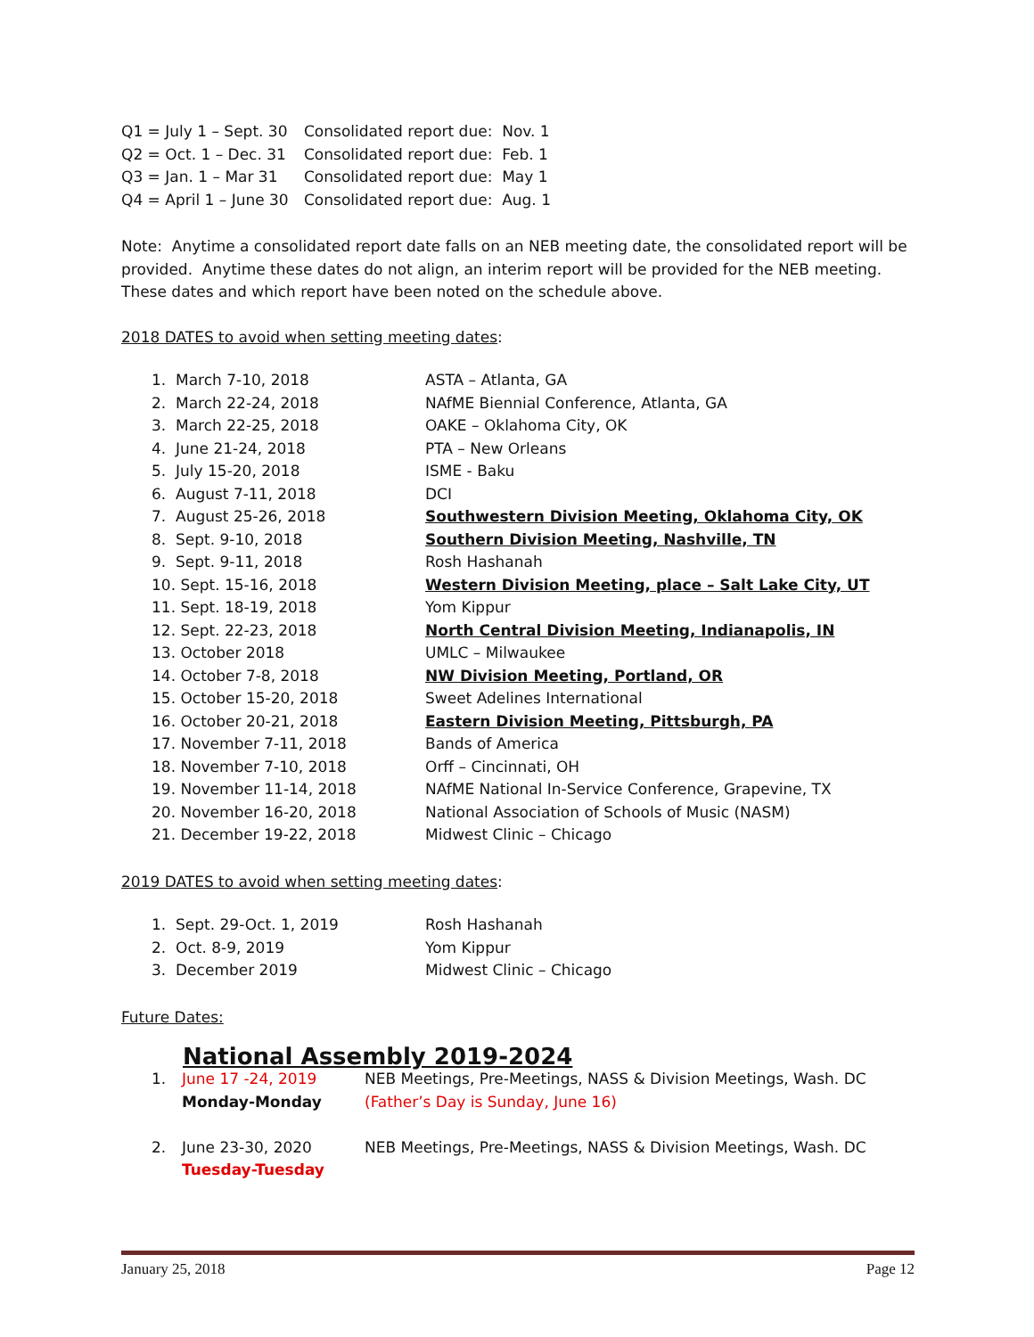| Q1 = July 1 – Sept. 30 | Consolidated report due: Nov. 1 |
| Q2 = Oct. 1 – Dec. 31 | Consolidated report due: Feb. 1 |
| Q3 = Jan. 1 – Mar 31 | Consolidated report due: May 1 |
| Q4 = April 1 – June 30 | Consolidated report due: Aug. 1 |
Note: Anytime a consolidated report date falls on an NEB meeting date, the consolidated report will be provided. Anytime these dates do not align, an interim report will be provided for the NEB meeting. These dates and which report have been noted on the schedule above.
2018 DATES to avoid when setting meeting dates:
| 1. March 7-10, 2018 | ASTA – Atlanta, GA |
| 2. March 22-24, 2018 | NAfME Biennial Conference, Atlanta, GA |
| 3. March 22-25, 2018 | OAKE – Oklahoma City, OK |
| 4. June 21-24, 2018 | PTA – New Orleans |
| 5. July 15-20, 2018 | ISME - Baku |
| 6. August 7-11, 2018 | DCI |
| 7. August 25-26, 2018 | Southwestern Division Meeting, Oklahoma City, OK |
| 8. Sept. 9-10, 2018 | Southern Division Meeting, Nashville, TN |
| 9. Sept. 9-11, 2018 | Rosh Hashanah |
| 10. Sept. 15-16, 2018 | Western Division Meeting, place – Salt Lake City, UT |
| 11. Sept. 18-19, 2018 | Yom Kippur |
| 12. Sept. 22-23, 2018 | North Central Division Meeting, Indianapolis, IN |
| 13. October 2018 | UMLC – Milwaukee |
| 14. October 7-8, 2018 | NW Division Meeting, Portland, OR |
| 15. October 15-20, 2018 | Sweet Adelines International |
| 16. October 20-21, 2018 | Eastern Division Meeting, Pittsburgh, PA |
| 17. November 7-11, 2018 | Bands of America |
| 18. November 7-10, 2018 | Orff – Cincinnati, OH |
| 19. November 11-14, 2018 | NAfME National In-Service Conference, Grapevine, TX |
| 20. November 16-20, 2018 | National Association of Schools of Music (NASM) |
| 21. December 19-22, 2018 | Midwest Clinic – Chicago |
2019 DATES to avoid when setting meeting dates:
| 1. Sept. 29-Oct. 1, 2019 | Rosh Hashanah |
| 2. Oct. 8-9, 2019 | Yom Kippur |
| 3. December 2019 | Midwest Clinic – Chicago |
Future Dates:
National Assembly 2019-2024
| 1. | June 17 -24, 2019 | NEB Meetings, Pre-Meetings, NASS & Division Meetings, Wash. DC |
| | Monday-Monday | (Father’s Day is Sunday, June 16) |
| 2. | June 23-30, 2020 | NEB Meetings, Pre-Meetings, NASS & Division Meetings, Wash. DC |
| | Tuesday-Tuesday | |
January 25, 2018 Page 12